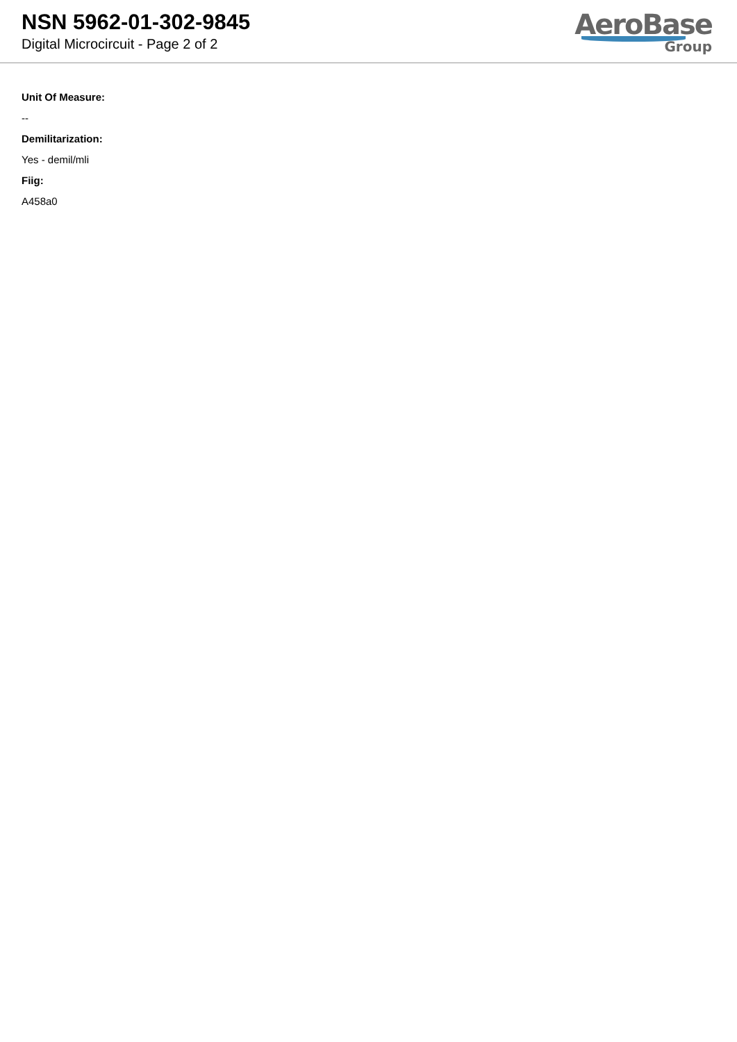NSN 5962-01-302-9845
Digital Microcircuit - Page 2 of 2
AeroBase
Group
Unit Of Measure:
--
Demilitarization:
Yes - demil/mli
Fiig:
A458a0